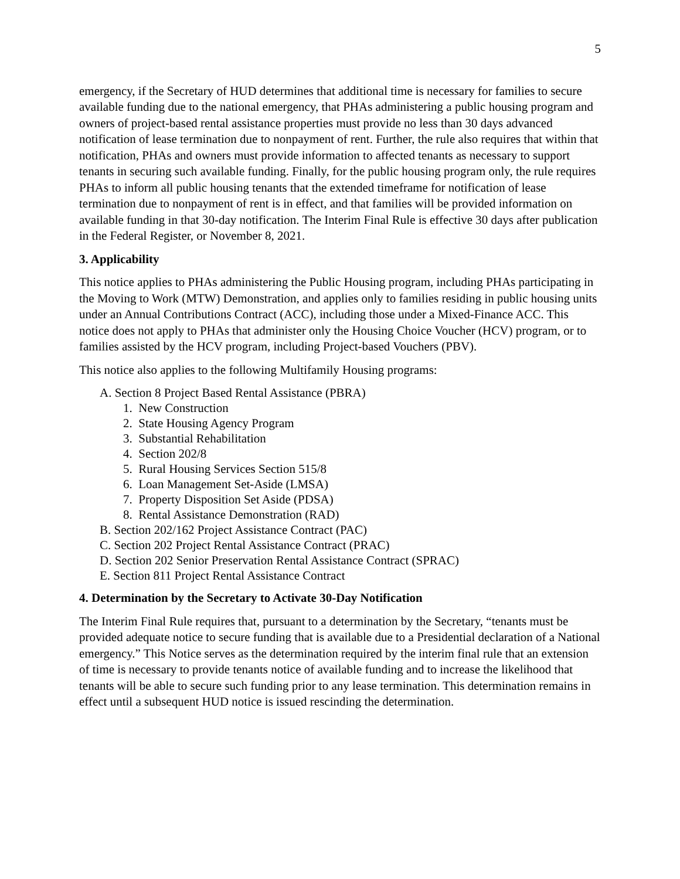5
emergency, if the Secretary of HUD determines that additional time is necessary for families to secure available funding due to the national emergency, that PHAs administering a public housing program and owners of project-based rental assistance properties must provide no less than 30 days advanced notification of lease termination due to nonpayment of rent. Further, the rule also requires that within that notification, PHAs and owners must provide information to affected tenants as necessary to support tenants in securing such available funding. Finally, for the public housing program only, the rule requires PHAs to inform all public housing tenants that the extended timeframe for notification of lease termination due to nonpayment of rent is in effect, and that families will be provided information on available funding in that 30-day notification. The Interim Final Rule is effective 30 days after publication in the Federal Register, or November 8, 2021.
3. Applicability
This notice applies to PHAs administering the Public Housing program, including PHAs participating in the Moving to Work (MTW) Demonstration, and applies only to families residing in public housing units under an Annual Contributions Contract (ACC), including those under a Mixed-Finance ACC. This notice does not apply to PHAs that administer only the Housing Choice Voucher (HCV) program, or to families assisted by the HCV program, including Project-based Vouchers (PBV).
This notice also applies to the following Multifamily Housing programs:
A. Section 8 Project Based Rental Assistance (PBRA)
1. New Construction
2. State Housing Agency Program
3. Substantial Rehabilitation
4. Section 202/8
5. Rural Housing Services Section 515/8
6. Loan Management Set-Aside (LMSA)
7. Property Disposition Set Aside (PDSA)
8. Rental Assistance Demonstration (RAD)
B. Section 202/162 Project Assistance Contract (PAC)
C. Section 202 Project Rental Assistance Contract (PRAC)
D. Section 202 Senior Preservation Rental Assistance Contract (SPRAC)
E. Section 811 Project Rental Assistance Contract
4. Determination by the Secretary to Activate 30-Day Notification
The Interim Final Rule requires that, pursuant to a determination by the Secretary, “tenants must be provided adequate notice to secure funding that is available due to a Presidential declaration of a National emergency.” This Notice serves as the determination required by the interim final rule that an extension of time is necessary to provide tenants notice of available funding and to increase the likelihood that tenants will be able to secure such funding prior to any lease termination. This determination remains in effect until a subsequent HUD notice is issued rescinding the determination.